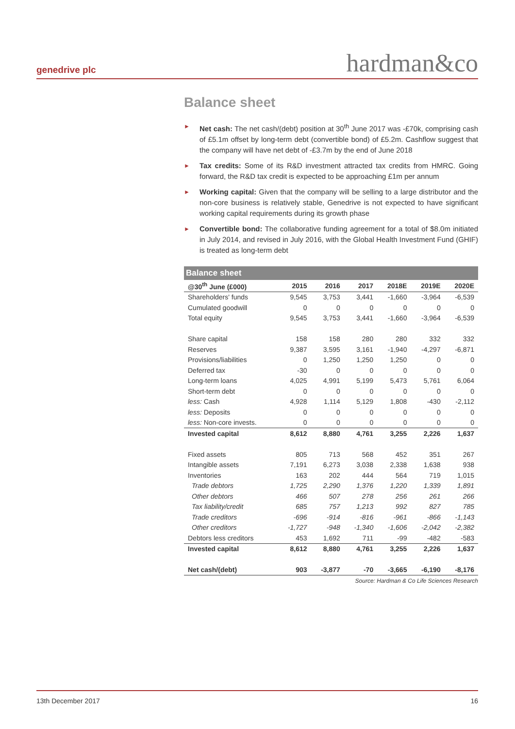genedrive plc hardman&co
Balance sheet
► Net cash: The net cash/(debt) position at 30<sup>th</sup> June 2017 was -£70k, comprising cash of £5.1m offset by long-term debt (convertible bond) of £5.2m. Cashflow suggest that the company will have net debt of -£3.7m by the end of June 2018
► Tax credits: Some of its R&D investment attracted tax credits from HMRC. Going forward, the R&D tax credit is expected to be approaching £1m per annum
► Working capital: Given that the company will be selling to a large distributor and the non-core business is relatively stable, Genedrive is not expected to have significant working capital requirements during its growth phase
► Convertible bond: The collaborative funding agreement for a total of $8.0m initiated in July 2014, and revised in July 2016, with the Global Health Investment Fund (GHIF) is treated as long-term debt
| Balance sheet | | | | | | |
| --- | --- | --- | --- | --- | --- | --- |
| @30<sup>th</sup> June (£000) | 2015 | 2016 | 2017 | 2018E | 2019E | 2020E |
| Shareholders' funds | 9,545 | 3,753 | 3,441 | -1,660 | -3,964 | -6,539 |
| Cumulated goodwill | 0 | 0 | 0 | 0 | 0 | 0 |
| Total equity | 9,545 | 3,753 | 3,441 | -1,660 | -3,964 | -6,539 |
| Share capital | 158 | 158 | 280 | 280 | 332 | 332 |
| Reserves | 9,387 | 3,595 | 3,161 | -1,940 | -4,297 | -6,871 |
| Provisions/liabilities | 0 | 1,250 | 1,250 | 1,250 | 0 | 0 |
| Deferred tax | -30 | 0 | 0 | 0 | 0 | 0 |
| Long-term loans | 4,025 | 4,991 | 5,199 | 5,473 | 5,761 | 6,064 |
| Short-term debt | 0 | 0 | 0 | 0 | 0 | 0 |
| less: Cash | 4,928 | 1,114 | 5,129 | 1,808 | -430 | -2,112 |
| less: Deposits | 0 | 0 | 0 | 0 | 0 | 0 |
| less: Non-core invests. | 0 | 0 | 0 | 0 | 0 | 0 |
| Invested capital | 8,612 | 8,880 | 4,761 | 3,255 | 2,226 | 1,637 |
| Fixed assets | 805 | 713 | 568 | 452 | 351 | 267 |
| Intangible assets | 7,191 | 6,273 | 3,038 | 2,338 | 1,638 | 938 |
| Inventories | 163 | 202 | 444 | 564 | 719 | 1,015 |
| Trade debtors | 1,725 | 2,290 | 1,376 | 1,220 | 1,339 | 1,891 |
| Other debtors | 466 | 507 | 278 | 256 | 261 | 266 |
| Tax liability/credit | 685 | 757 | 1,213 | 992 | 827 | 785 |
| Trade creditors | -696 | -914 | -816 | -961 | -866 | -1,143 |
| Other creditors | -1,727 | -948 | -1,340 | -1,606 | -2,042 | -2,382 |
| Debtors less creditors | 453 | 1,692 | 711 | -99 | -482 | -583 |
| Invested capital | 8,612 | 8,880 | 4,761 | 3,255 | 2,226 | 1,637 |
| Net cash/(debt) | 903 | -3,877 | -70 | -3,665 | -6,190 | -8,176 |
Source: Hardman & Co Life Sciences Research
13th December 2017 16